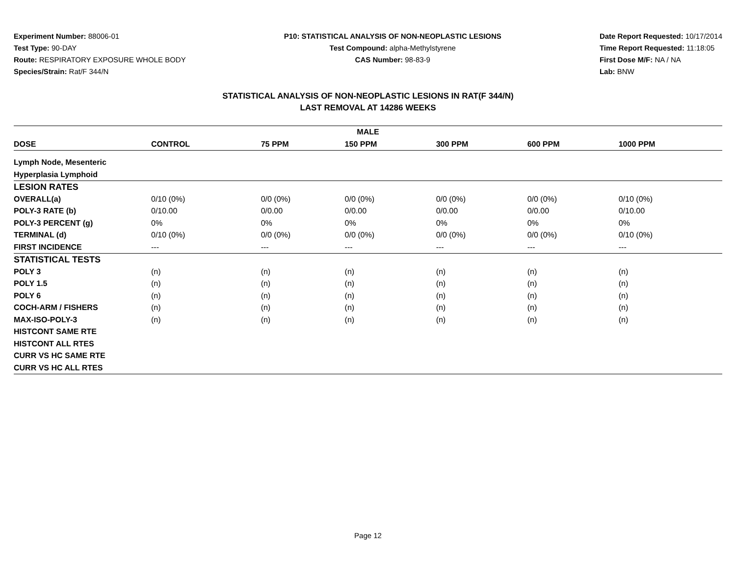Experiment Number: 88006-01
Test Type: 90-DAY
Route: RESPIRATORY EXPOSURE WHOLE BODY
Species/Strain: Rat/F 344/N
P10: STATISTICAL ANALYSIS OF NON-NEOPLASTIC LESIONS
Test Compound: alpha-Methylstyrene
CAS Number: 98-83-9
Date Report Requested: 10/17/2014
Time Report Requested: 11:18:05
First Dose M/F: NA / NA
Lab: BNW
STATISTICAL ANALYSIS OF NON-NEOPLASTIC LESIONS IN RAT(F 344/N)
LAST REMOVAL AT 14286 WEEKS
| MALE | | | | | | |
| --- | --- | --- | --- | --- | --- | --- |
| DOSE | CONTROL | 75 PPM | 150 PPM | 300 PPM | 600 PPM | 1000 PPM |
| Lymph Node, Mesenteric | | | | | | |
| Hyperplasia Lymphoid | | | | | | |
| LESION RATES | | | | | | |
| OVERALL(a) | 0/10 (0%) | 0/0 (0%) | 0/0 (0%) | 0/0 (0%) | 0/0 (0%) | 0/10 (0%) |
| POLY-3 RATE (b) | 0/10.00 | 0/0.00 | 0/0.00 | 0/0.00 | 0/0.00 | 0/10.00 |
| POLY-3 PERCENT (g) | 0% | 0% | 0% | 0% | 0% | 0% |
| TERMINAL (d) | 0/10 (0%) | 0/0 (0%) | 0/0 (0%) | 0/0 (0%) | 0/0 (0%) | 0/10 (0%) |
| FIRST INCIDENCE | --- | --- | --- | --- | --- | --- |
| STATISTICAL TESTS | | | | | | |
| POLY 3 | (n) | (n) | (n) | (n) | (n) | (n) |
| POLY 1.5 | (n) | (n) | (n) | (n) | (n) | (n) |
| POLY 6 | (n) | (n) | (n) | (n) | (n) | (n) |
| COCH-ARM / FISHERS | (n) | (n) | (n) | (n) | (n) | (n) |
| MAX-ISO-POLY-3 | (n) | (n) | (n) | (n) | (n) | (n) |
| HISTCONT SAME RTE | | | | | | |
| HISTCONT ALL RTES | | | | | | |
| CURR VS HC SAME RTE | | | | | | |
| CURR VS HC ALL RTES | | | | | | |
Page 12